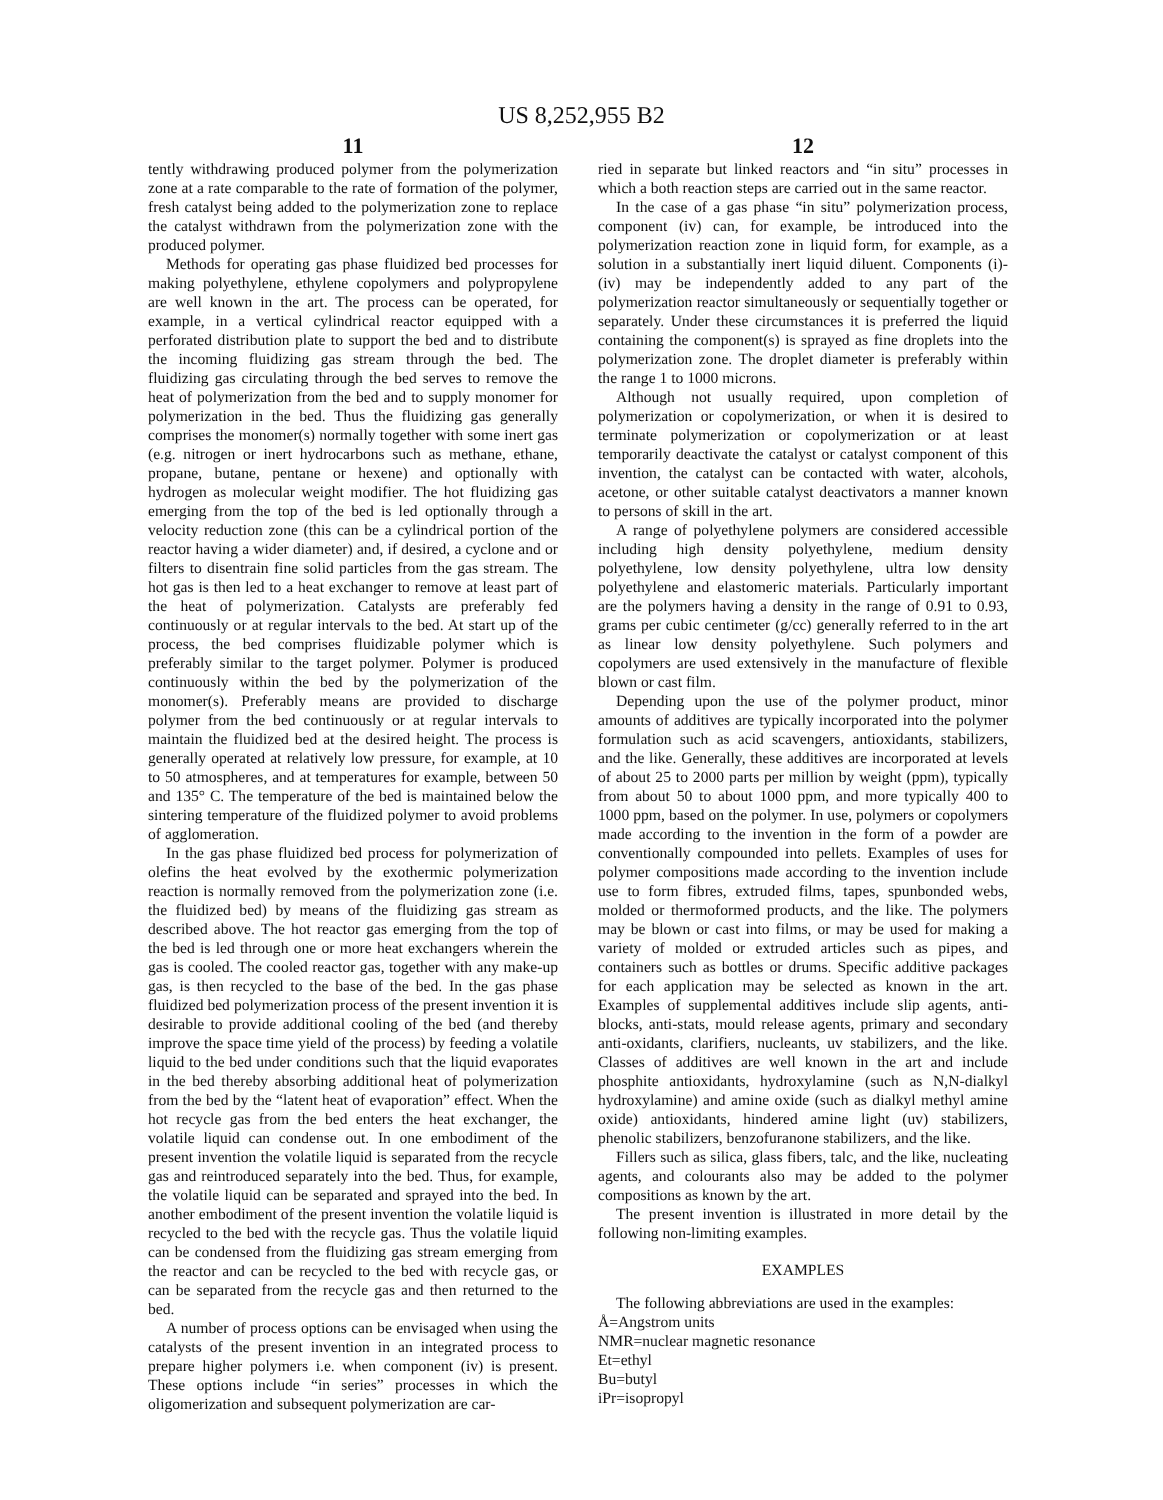US 8,252,955 B2
11
tently withdrawing produced polymer from the polymerization zone at a rate comparable to the rate of formation of the polymer, fresh catalyst being added to the polymerization zone to replace the catalyst withdrawn from the polymerization zone with the produced polymer.
Methods for operating gas phase fluidized bed processes for making polyethylene, ethylene copolymers and polypropylene are well known in the art. The process can be operated, for example, in a vertical cylindrical reactor equipped with a perforated distribution plate to support the bed and to distribute the incoming fluidizing gas stream through the bed. The fluidizing gas circulating through the bed serves to remove the heat of polymerization from the bed and to supply monomer for polymerization in the bed. Thus the fluidizing gas generally comprises the monomer(s) normally together with some inert gas (e.g. nitrogen or inert hydrocarbons such as methane, ethane, propane, butane, pentane or hexene) and optionally with hydrogen as molecular weight modifier. The hot fluidizing gas emerging from the top of the bed is led optionally through a velocity reduction zone (this can be a cylindrical portion of the reactor having a wider diameter) and, if desired, a cyclone and or filters to disentrain fine solid particles from the gas stream. The hot gas is then led to a heat exchanger to remove at least part of the heat of polymerization. Catalysts are preferably fed continuously or at regular intervals to the bed. At start up of the process, the bed comprises fluidizable polymer which is preferably similar to the target polymer. Polymer is produced continuously within the bed by the polymerization of the monomer(s). Preferably means are provided to discharge polymer from the bed continuously or at regular intervals to maintain the fluidized bed at the desired height. The process is generally operated at relatively low pressure, for example, at 10 to 50 atmospheres, and at temperatures for example, between 50 and 135° C. The temperature of the bed is maintained below the sintering temperature of the fluidized polymer to avoid problems of agglomeration.
In the gas phase fluidized bed process for polymerization of olefins the heat evolved by the exothermic polymerization reaction is normally removed from the polymerization zone (i.e. the fluidized bed) by means of the fluidizing gas stream as described above. The hot reactor gas emerging from the top of the bed is led through one or more heat exchangers wherein the gas is cooled. The cooled reactor gas, together with any make-up gas, is then recycled to the base of the bed. In the gas phase fluidized bed polymerization process of the present invention it is desirable to provide additional cooling of the bed (and thereby improve the space time yield of the process) by feeding a volatile liquid to the bed under conditions such that the liquid evaporates in the bed thereby absorbing additional heat of polymerization from the bed by the “latent heat of evaporation” effect. When the hot recycle gas from the bed enters the heat exchanger, the volatile liquid can condense out. In one embodiment of the present invention the volatile liquid is separated from the recycle gas and reintroduced separately into the bed. Thus, for example, the volatile liquid can be separated and sprayed into the bed. In another embodiment of the present invention the volatile liquid is recycled to the bed with the recycle gas. Thus the volatile liquid can be condensed from the fluidizing gas stream emerging from the reactor and can be recycled to the bed with recycle gas, or can be separated from the recycle gas and then returned to the bed.
A number of process options can be envisaged when using the catalysts of the present invention in an integrated process to prepare higher polymers i.e. when component (iv) is present. These options include “in series” processes in which the oligomerization and subsequent polymerization are car-
12
ried in separate but linked reactors and “in situ” processes in which a both reaction steps are carried out in the same reactor.
In the case of a gas phase “in situ” polymerization process, component (iv) can, for example, be introduced into the polymerization reaction zone in liquid form, for example, as a solution in a substantially inert liquid diluent. Components (i)-(iv) may be independently added to any part of the polymerization reactor simultaneously or sequentially together or separately. Under these circumstances it is preferred the liquid containing the component(s) is sprayed as fine droplets into the polymerization zone. The droplet diameter is preferably within the range 1 to 1000 microns.
Although not usually required, upon completion of polymerization or copolymerization, or when it is desired to terminate polymerization or copolymerization or at least temporarily deactivate the catalyst or catalyst component of this invention, the catalyst can be contacted with water, alcohols, acetone, or other suitable catalyst deactivators a manner known to persons of skill in the art.
A range of polyethylene polymers are considered accessible including high density polyethylene, medium density polyethylene, low density polyethylene, ultra low density polyethylene and elastomeric materials. Particularly important are the polymers having a density in the range of 0.91 to 0.93, grams per cubic centimeter (g/cc) generally referred to in the art as linear low density polyethylene. Such polymers and copolymers are used extensively in the manufacture of flexible blown or cast film.
Depending upon the use of the polymer product, minor amounts of additives are typically incorporated into the polymer formulation such as acid scavengers, antioxidants, stabilizers, and the like. Generally, these additives are incorporated at levels of about 25 to 2000 parts per million by weight (ppm), typically from about 50 to about 1000 ppm, and more typically 400 to 1000 ppm, based on the polymer. In use, polymers or copolymers made according to the invention in the form of a powder are conventionally compounded into pellets. Examples of uses for polymer compositions made according to the invention include use to form fibres, extruded films, tapes, spunbonded webs, molded or thermoformed products, and the like. The polymers may be blown or cast into films, or may be used for making a variety of molded or extruded articles such as pipes, and containers such as bottles or drums. Specific additive packages for each application may be selected as known in the art. Examples of supplemental additives include slip agents, anti-blocks, anti-stats, mould release agents, primary and secondary anti-oxidants, clarifiers, nucleants, uv stabilizers, and the like. Classes of additives are well known in the art and include phosphite antioxidants, hydroxylamine (such as N,N-dialkyl hydroxylamine) and amine oxide (such as dialkyl methyl amine oxide) antioxidants, hindered amine light (uv) stabilizers, phenolic stabilizers, benzofuranone stabilizers, and the like.
Fillers such as silica, glass fibers, talc, and the like, nucleating agents, and colourants also may be added to the polymer compositions as known by the art.
The present invention is illustrated in more detail by the following non-limiting examples.
EXAMPLES
The following abbreviations are used in the examples:
Å=Angstrom units
NMR=nuclear magnetic resonance
Et=ethyl
Bu=butyl
iPr=isopropyl